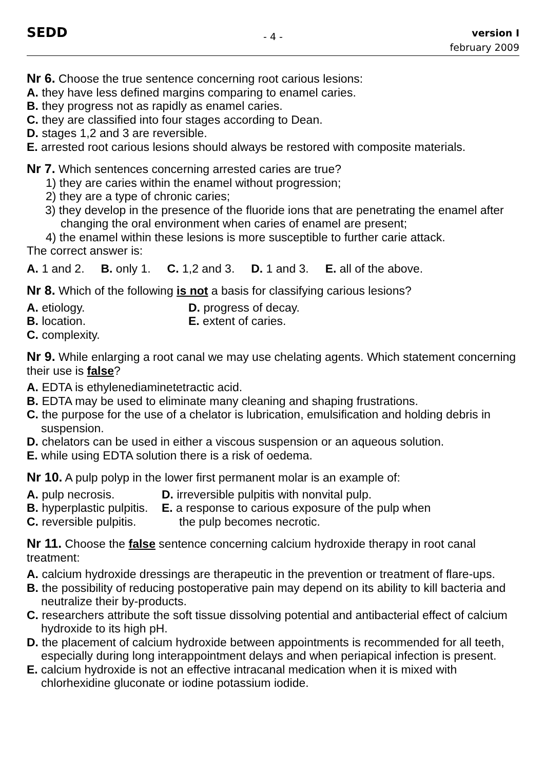SEDD
- 4 -
version I
february 2009
Nr 6. Choose the true sentence concerning root carious lesions:
A. they have less defined margins comparing to enamel caries.
B. they progress not as rapidly as enamel caries.
C. they are classified into four stages according to Dean.
D. stages 1,2 and 3 are reversible.
E. arrested root carious lesions should always be restored with composite materials.
Nr 7. Which sentences concerning arrested caries are true?
1) they are caries within the enamel without progression;
2) they are a type of chronic caries;
3) they develop in the presence of the fluoride ions that are penetrating the enamel after changing the oral environment when caries of enamel are present;
4) the enamel within these lesions is more susceptible to further carie attack.
The correct answer is:
A. 1 and 2. B. only 1. C. 1,2 and 3. D. 1 and 3. E. all of the above.
Nr 8. Which of the following is not a basis for classifying carious lesions?
A. etiology. D. progress of decay.
B. location. E. extent of caries.
C. complexity.
Nr 9. While enlarging a root canal we may use chelating agents. Which statement concerning their use is false?
A. EDTA is ethylenediaminetetractic acid.
B. EDTA may be used to eliminate many cleaning and shaping frustrations.
C. the purpose for the use of a chelator is lubrication, emulsification and holding debris in suspension.
D. chelators can be used in either a viscous suspension or an aqueous solution.
E. while using EDTA solution there is a risk of oedema.
Nr 10. A pulp polyp in the lower first permanent molar is an example of:
A. pulp necrosis. D. irreversible pulpitis with nonvital pulp.
B. hyperplastic pulpitis.
E. a response to carious exposure of the pulp when
C. reversible pulpitis.
the pulp becomes necrotic.
Nr 11. Choose the false sentence concerning calcium hydroxide therapy in root canal treatment:
A. calcium hydroxide dressings are therapeutic in the prevention or treatment of flare-ups.
B. the possibility of reducing postoperative pain may depend on its ability to kill bacteria and neutralize their by-products.
C. researchers attribute the soft tissue dissolving potential and antibacterial effect of calcium hydroxide to its high pH.
D. the placement of calcium hydroxide between appointments is recommended for all teeth, especially during long interappointment delays and when periapical infection is present.
E. calcium hydroxide is not an effective intracanal medication when it is mixed with chlorhexidine gluconate or iodine potassium iodide.